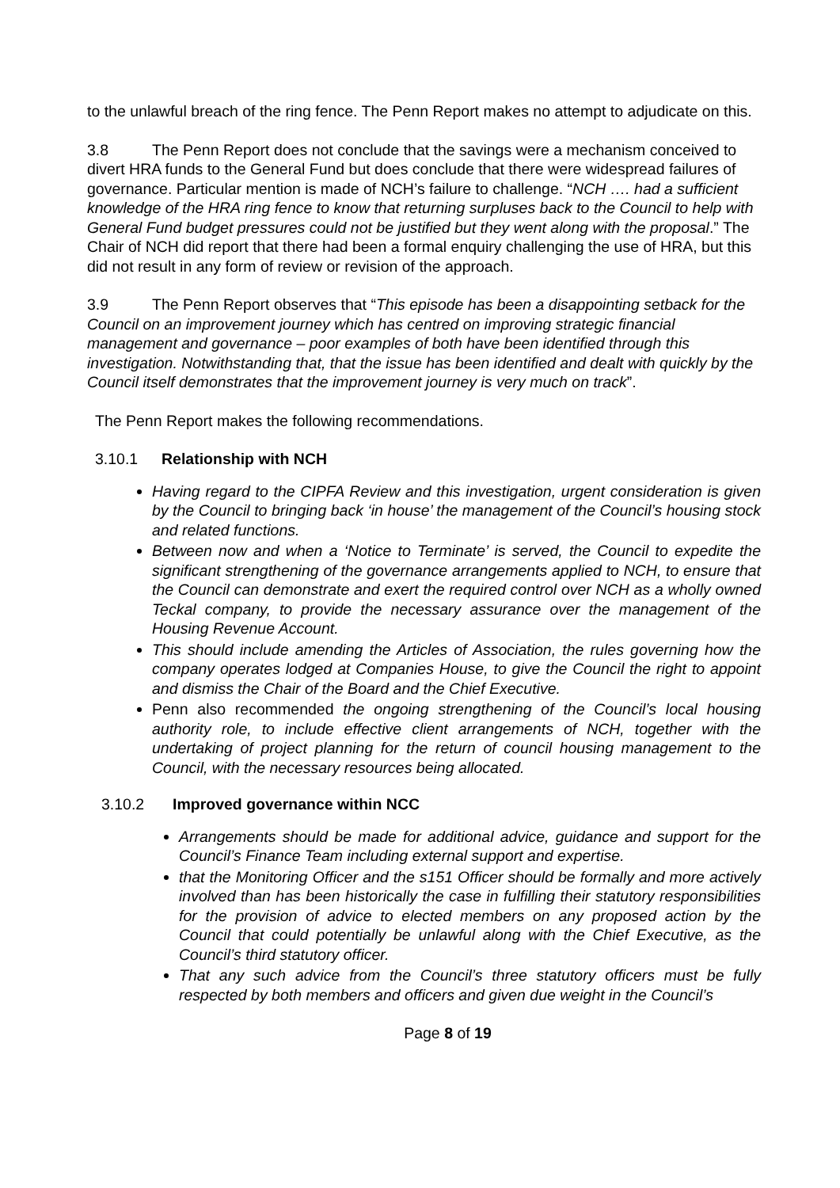to the unlawful breach of the ring fence. The Penn Report makes no attempt to adjudicate on this.
3.8 The Penn Report does not conclude that the savings were a mechanism conceived to divert HRA funds to the General Fund but does conclude that there were widespread failures of governance. Particular mention is made of NCH’s failure to challenge. “NCH …. had a sufficient knowledge of the HRA ring fence to know that returning surpluses back to the Council to help with General Fund budget pressures could not be justified but they went along with the proposal.” The Chair of NCH did report that there had been a formal enquiry challenging the use of HRA, but this did not result in any form of review or revision of the approach.
3.9 The Penn Report observes that “This episode has been a disappointing setback for the Council on an improvement journey which has centred on improving strategic financial management and governance – poor examples of both have been identified through this investigation. Notwithstanding that, that the issue has been identified and dealt with quickly by the Council itself demonstrates that the improvement journey is very much on track”.
The Penn Report makes the following recommendations.
3.10.1 Relationship with NCH
Having regard to the CIPFA Review and this investigation, urgent consideration is given by the Council to bringing back ‘in house’ the management of the Council’s housing stock and related functions.
Between now and when a ‘Notice to Terminate’ is served, the Council to expedite the significant strengthening of the governance arrangements applied to NCH, to ensure that the Council can demonstrate and exert the required control over NCH as a wholly owned Teckal company, to provide the necessary assurance over the management of the Housing Revenue Account.
This should include amending the Articles of Association, the rules governing how the company operates lodged at Companies House, to give the Council the right to appoint and dismiss the Chair of the Board and the Chief Executive.
Penn also recommended the ongoing strengthening of the Council’s local housing authority role, to include effective client arrangements of NCH, together with the undertaking of project planning for the return of council housing management to the Council, with the necessary resources being allocated.
3.10.2 Improved governance within NCC
Arrangements should be made for additional advice, guidance and support for the Council’s Finance Team including external support and expertise.
that the Monitoring Officer and the s151 Officer should be formally and more actively involved than has been historically the case in fulfilling their statutory responsibilities for the provision of advice to elected members on any proposed action by the Council that could potentially be unlawful along with the Chief Executive, as the Council’s third statutory officer.
That any such advice from the Council’s three statutory officers must be fully respected by both members and officers and given due weight in the Council’s
Page 8 of 19